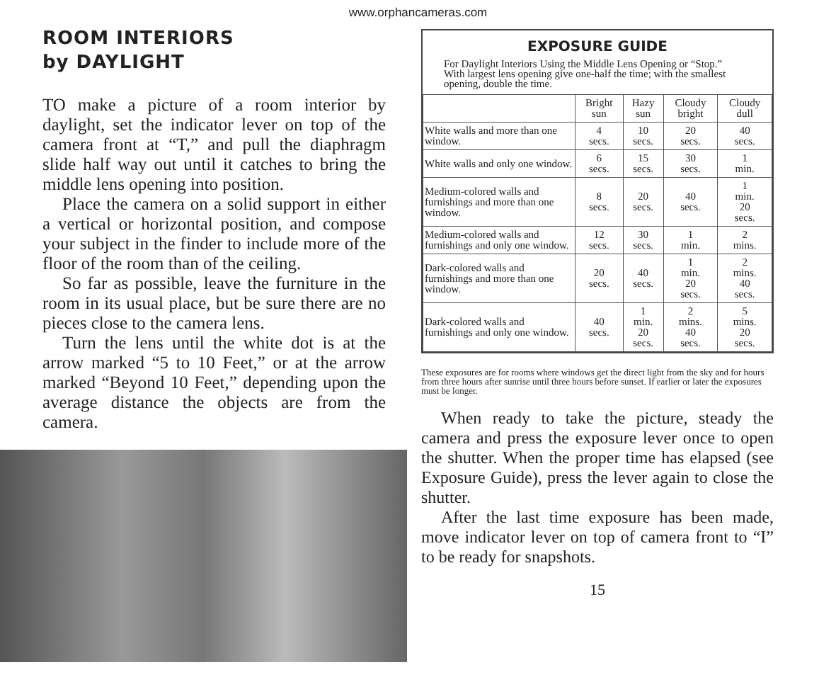www.orphancameras.com
ROOM INTERIORS
by DAYLIGHT
TO make a picture of a room interior by daylight, set the indicator lever on top of the camera front at “T,” and pull the diaphragm slide half way out until it catches to bring the middle lens opening into position.
Place the camera on a solid support in either a vertical or horizontal position, and compose your subject in the finder to include more of the floor of the room than of the ceiling.
So far as possible, leave the furniture in the room in its usual place, but be sure there are no pieces close to the camera lens.
Turn the lens until the white dot is at the arrow marked “5 to 10 Feet,” or at the arrow marked “Beyond 10 Feet,” depending upon the average distance the objects are from the camera.
EXPOSURE GUIDE
For Daylight Interiors Using the Middle Lens Opening or “Stop.”
With largest lens opening give one-half the time; with the smallest opening, double the time.
| | Bright sun | Hazy sun | Cloudy bright | Cloudy dull |
| --- | --- | --- | --- | --- |
| White walls and more than one window. | 4 secs. | 10 secs. | 20 secs. | 40 secs. |
| White walls and only one window. | 6 secs. | 15 secs. | 30 secs. | 1 min. |
| Medium-colored walls and furnishings and more than one window. | 8 secs. | 20 secs. | 40 secs. | 1 min. 20 secs. |
| Medium-colored walls and furnishings and only one window. | 12 secs. | 30 secs. | 1 min. | 2 mins. |
| Dark-colored walls and furnishings and more than one window. | 20 secs. | 40 secs. | 1 min. 20 secs. | 2 mins. 40 secs. |
| Dark-colored walls and furnishings and only one window. | 40 secs. | 1 min. 20 secs. | 2 mins. 40 secs. | 5 mins. 20 secs. |
These exposures are for rooms where windows get the direct light from the sky and for hours from three hours after sunrise until three hours before sunset. If earlier or later the exposures must be longer.
When ready to take the picture, steady the camera and press the exposure lever once to open the shutter. When the proper time has elapsed (see Exposure Guide), press the lever again to close the shutter.
After the last time exposure has been made, move indicator lever on top of camera front to “I” to be ready for snapshots.
15